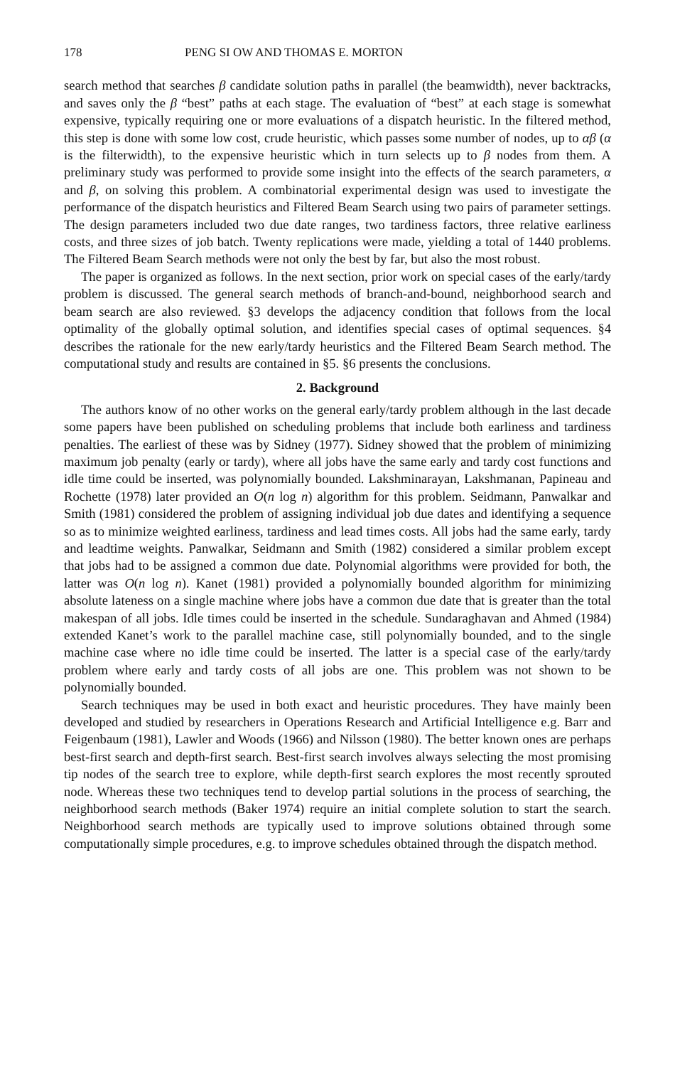178 PENG SI OW AND THOMAS E. MORTON
search method that searches β candidate solution paths in parallel (the beamwidth), never backtracks, and saves only the β “best” paths at each stage. The evaluation of “best” at each stage is somewhat expensive, typically requiring one or more evaluations of a dispatch heuristic. In the filtered method, this step is done with some low cost, crude heuristic, which passes some number of nodes, up to αβ (α is the filterwidth), to the expensive heuristic which in turn selects up to β nodes from them. A preliminary study was performed to provide some insight into the effects of the search parameters, α and β, on solving this problem. A combinatorial experimental design was used to investigate the performance of the dispatch heuristics and Filtered Beam Search using two pairs of parameter settings. The design parameters included two due date ranges, two tardiness factors, three relative earliness costs, and three sizes of job batch. Twenty replications were made, yielding a total of 1440 problems. The Filtered Beam Search methods were not only the best by far, but also the most robust.
The paper is organized as follows. In the next section, prior work on special cases of the early/tardy problem is discussed. The general search methods of branch-and-bound, neighborhood search and beam search are also reviewed. §3 develops the adjacency condition that follows from the local optimality of the globally optimal solution, and identifies special cases of optimal sequences. §4 describes the rationale for the new early/tardy heuristics and the Filtered Beam Search method. The computational study and results are contained in §5. §6 presents the conclusions.
2. Background
The authors know of no other works on the general early/tardy problem although in the last decade some papers have been published on scheduling problems that include both earliness and tardiness penalties. The earliest of these was by Sidney (1977). Sidney showed that the problem of minimizing maximum job penalty (early or tardy), where all jobs have the same early and tardy cost functions and idle time could be inserted, was polynomially bounded. Lakshminarayan, Lakshmanan, Papineau and Rochette (1978) later provided an O(n log n) algorithm for this problem. Seidmann, Panwalkar and Smith (1981) considered the problem of assigning individual job due dates and identifying a sequence so as to minimize weighted earliness, tardiness and lead times costs. All jobs had the same early, tardy and leadtime weights. Panwalkar, Seidmann and Smith (1982) considered a similar problem except that jobs had to be assigned a common due date. Polynomial algorithms were provided for both, the latter was O(n log n). Kanet (1981) provided a polynomially bounded algorithm for minimizing absolute lateness on a single machine where jobs have a common due date that is greater than the total makespan of all jobs. Idle times could be inserted in the schedule. Sundaraghavan and Ahmed (1984) extended Kanet’s work to the parallel machine case, still polynomially bounded, and to the single machine case where no idle time could be inserted. The latter is a special case of the early/tardy problem where early and tardy costs of all jobs are one. This problem was not shown to be polynomially bounded.
Search techniques may be used in both exact and heuristic procedures. They have mainly been developed and studied by researchers in Operations Research and Artificial Intelligence e.g. Barr and Feigenbaum (1981), Lawler and Woods (1966) and Nilsson (1980). The better known ones are perhaps best-first search and depth-first search. Best-first search involves always selecting the most promising tip nodes of the search tree to explore, while depth-first search explores the most recently sprouted node. Whereas these two techniques tend to develop partial solutions in the process of searching, the neighborhood search methods (Baker 1974) require an initial complete solution to start the search. Neighborhood search methods are typically used to improve solutions obtained through some computationally simple procedures, e.g. to improve schedules obtained through the dispatch method.